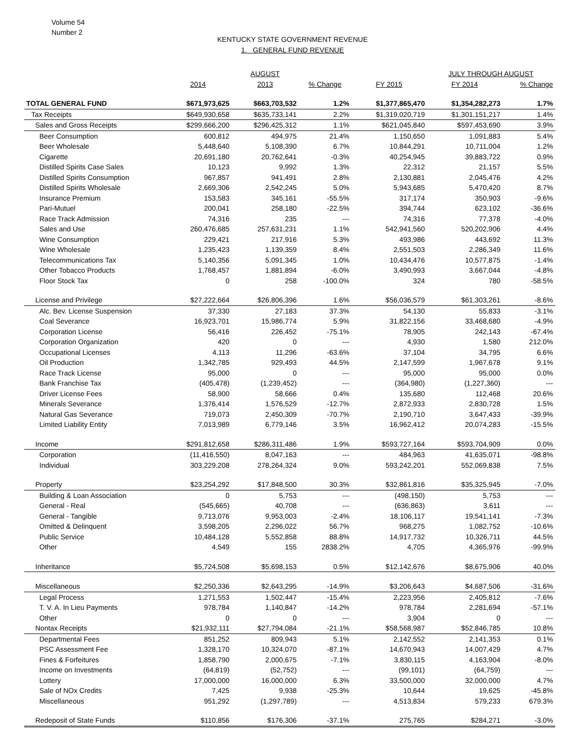Volume 54
Number 2
KENTUCKY STATE GOVERNMENT REVENUE
1. GENERAL FUND REVENUE
| | | AUGUST | | | JULY THROUGH AUGUST | | |
| --- | --- | --- | --- | --- | --- | --- | --- |
| | 2014 | 2013 | % Change | FY 2015 | FY 2014 | % Change | |
| TOTAL GENERAL FUND | $671,973,625 | $663,703,532 | 1.2% | $1,377,865,470 | $1,354,282,273 | 1.7% | |
| Tax Receipts | $649,930,658 | $635,733,141 | 2.2% | $1,319,020,719 | $1,301,151,217 | 1.4% | |
| Sales and Gross Receipts | $299,666,200 | $296,425,312 | 1.1% | $621,045,840 | $597,453,690 | 3.9% | |
| Beer Consumption | 600,812 | 494,975 | 21.4% | 1,150,650 | 1,091,883 | 5.4% | |
| Beer Wholesale | 5,448,640 | 5,108,390 | 6.7% | 10,844,291 | 10,711,004 | 1.2% | |
| Cigarette | 20,691,180 | 20,762,641 | -0.3% | 40,254,945 | 39,883,722 | 0.9% | |
| Distilled Spirits Case Sales | 10,123 | 9,992 | 1.3% | 22,312 | 21,157 | 5.5% | |
| Distilled Spirits Consumption | 967,857 | 941,491 | 2.8% | 2,130,881 | 2,045,476 | 4.2% | |
| Distilled Spirits Wholesale | 2,669,306 | 2,542,245 | 5.0% | 5,943,685 | 5,470,420 | 8.7% | |
| Insurance Premium | 153,583 | 345,161 | -55.5% | 317,174 | 350,903 | -9.6% | |
| Pari-Mutuel | 200,041 | 258,180 | -22.5% | 394,744 | 623,102 | -36.6% | |
| Race Track Admission | 74,316 | 235 | --- | 74,316 | 77,378 | -4.0% | |
| Sales and Use | 260,476,685 | 257,631,231 | 1.1% | 542,941,560 | 520,202,906 | 4.4% | |
| Wine Consumption | 229,421 | 217,916 | 5.3% | 493,986 | 443,692 | 11.3% | |
| Wine Wholesale | 1,235,423 | 1,139,359 | 8.4% | 2,551,503 | 2,286,349 | 11.6% | |
| Telecommunications Tax | 5,140,356 | 5,091,345 | 1.0% | 10,434,476 | 10,577,875 | -1.4% | |
| Other Tobacco Products | 1,768,457 | 1,881,894 | -6.0% | 3,490,993 | 3,667,044 | -4.8% | |
| Floor Stock Tax | 0 | 258 | -100.0% | 324 | 780 | -58.5% | |
| License and Privilege | $27,222,664 | $26,806,396 | 1.6% | $56,036,579 | $61,303,261 | -8.6% | |
| Alc. Bev. License Suspension | 37,330 | 27,183 | 37.3% | 54,130 | 55,833 | -3.1% | |
| Coal Severance | 16,923,701 | 15,986,774 | 5.9% | 31,822,156 | 33,468,680 | -4.9% | |
| Corporation License | 56,416 | 226,452 | -75.1% | 78,905 | 242,143 | -67.4% | |
| Corporation Organization | 420 | 0 | --- | 4,930 | 1,580 | 212.0% | |
| Occupational Licenses | 4,113 | 11,296 | -63.6% | 37,104 | 34,795 | 6.6% | |
| Oil Production | 1,342,785 | 929,493 | 44.5% | 2,147,599 | 1,967,678 | 9.1% | |
| Race Track License | 95,000 | 0 | --- | 95,000 | 95,000 | 0.0% | |
| Bank Franchise Tax | (405,478) | (1,239,452) | --- | (364,980) | (1,227,360) | --- | |
| Driver License Fees | 58,900 | 58,666 | 0.4% | 135,680 | 112,468 | 20.6% | |
| Minerals Severance | 1,376,414 | 1,576,529 | -12.7% | 2,872,933 | 2,830,728 | 1.5% | |
| Natural Gas Severance | 719,073 | 2,450,309 | -70.7% | 2,190,710 | 3,647,433 | -39.9% | |
| Limited Liability Entity | 7,013,989 | 6,779,146 | 3.5% | 16,962,412 | 20,074,283 | -15.5% | |
| Income | $291,812,658 | $286,311,486 | 1.9% | $593,727,164 | $593,704,909 | 0.0% | |
| Corporation | (11,416,550) | 8,047,163 | --- | 484,963 | 41,635,071 | -98.8% | |
| Individual | 303,229,208 | 278,264,324 | 9.0% | 593,242,201 | 552,069,838 | 7.5% | |
| Property | $23,254,292 | $17,848,500 | 30.3% | $32,861,816 | $35,325,945 | -7.0% | |
| Building & Loan Association | 0 | 5,753 | --- | (498,150) | 5,753 | --- | |
| General - Real | (545,665) | 40,708 | --- | (636,863) | 3,611 | --- | |
| General - Tangible | 9,713,076 | 9,953,003 | -2.4% | 18,106,117 | 19,541,141 | -7.3% | |
| Omitted & Delinquent | 3,598,205 | 2,296,022 | 56.7% | 968,275 | 1,082,752 | -10.6% | |
| Public Service | 10,484,128 | 5,552,858 | 88.8% | 14,917,732 | 10,326,711 | 44.5% | |
| Other | 4,549 | 155 | 2838.2% | 4,705 | 4,365,976 | -99.9% | |
| Inheritance | $5,724,508 | $5,698,153 | 0.5% | $12,142,676 | $8,675,906 | 40.0% | |
| Miscellaneous | $2,250,336 | $2,643,295 | -14.9% | $3,206,643 | $4,687,506 | -31.6% | |
| Legal Process | 1,271,553 | 1,502,447 | -15.4% | 2,223,956 | 2,405,812 | -7.6% | |
| T. V. A. In Lieu Payments | 978,784 | 1,140,847 | -14.2% | 978,784 | 2,281,694 | -57.1% | |
| Other | 0 | 0 | --- | 3,904 | 0 | --- | |
| Nontax Receipts | $21,932,111 | $27,794,084 | -21.1% | $58,568,987 | $52,846,785 | 10.8% | |
| Departmental Fees | 851,252 | 809,943 | 5.1% | 2,142,552 | 2,141,353 | 0.1% | |
| PSC Assessment Fee | 1,328,170 | 10,324,070 | -87.1% | 14,670,943 | 14,007,429 | 4.7% | |
| Fines & Forfeitures | 1,858,790 | 2,000,675 | -7.1% | 3,830,115 | 4,163,904 | -8.0% | |
| Income on Investments | (64,819) | (52,752) | --- | (99,101) | (64,759) | --- | |
| Lottery | 17,000,000 | 16,000,000 | 6.3% | 33,500,000 | 32,000,000 | 4.7% | |
| Sale of NOx Credits | 7,425 | 9,938 | -25.3% | 10,644 | 19,625 | -45.8% | |
| Miscellaneous | 951,292 | (1,297,789) | --- | 4,513,834 | 579,233 | 679.3% | |
| Redeposit of State Funds | $110,856 | $176,306 | -37.1% | 275,765 | $284,271 | -3.0% | |